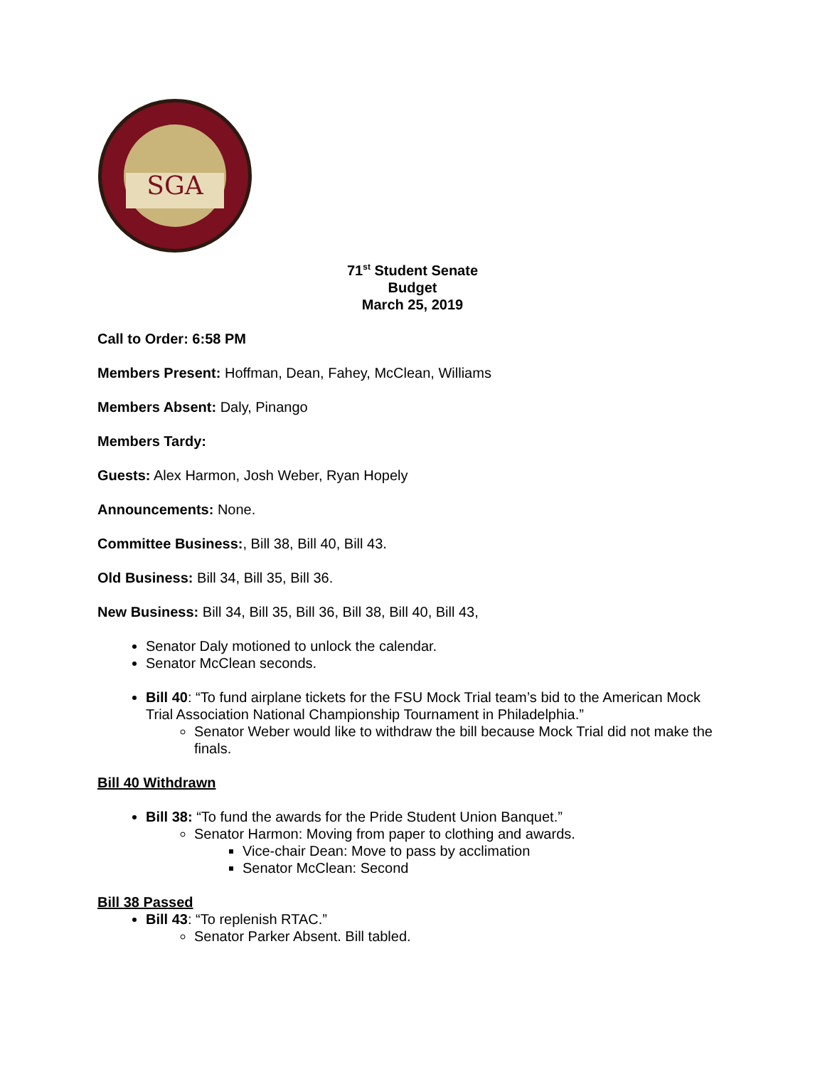SGA
71<sup>st</sup> Student Senate
Budget
March 25, 2019
Call to Order: 6:58 PM
Members Present: Hoffman, Dean, Fahey, McClean, Williams
Members Absent: Daly, Pinango
Members Tardy:
Guests: Alex Harmon, Josh Weber, Ryan Hopely
Announcements: None.
Committee Business:, Bill 38, Bill 40, Bill 43.
Old Business: Bill 34, Bill 35, Bill 36.
New Business: Bill 34, Bill 35, Bill 36, Bill 38, Bill 40, Bill 43,
Senator Daly motioned to unlock the calendar.
Senator McClean seconds.
Bill 40: “To fund airplane tickets for the FSU Mock Trial team’s bid to the American Mock Trial Association National Championship Tournament in Philadelphia.”
Senator Weber would like to withdraw the bill because Mock Trial did not make the finals.
Bill 40 Withdrawn
Bill 38: “To fund the awards for the Pride Student Union Banquet.”
Senator Harmon: Moving from paper to clothing and awards.
Vice-chair Dean: Move to pass by acclimation
Senator McClean: Second
Bill 38 Passed
Bill 43: “To replenish RTAC.”
Senator Parker Absent. Bill tabled.